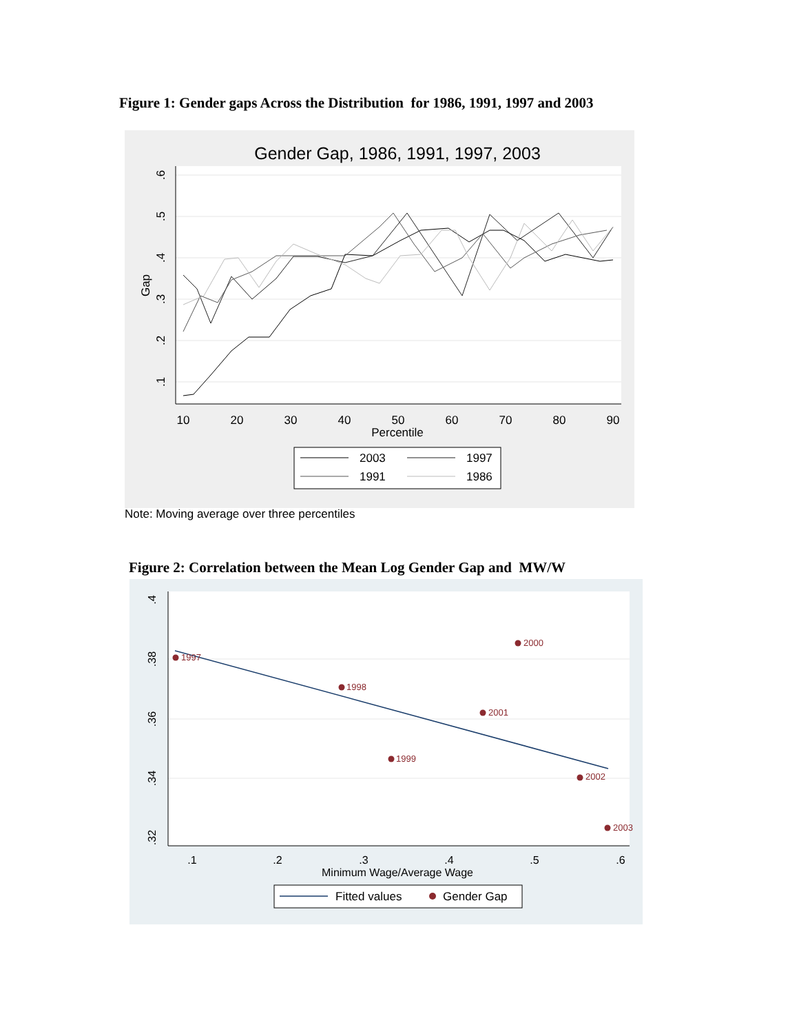Figure 1: Gender gaps Across the Distribution for 1986, 1991, 1997 and 2003
Gender Gap, 1986, 1991, 1997, 2003
10
20
30
40
50
60
70
80
90
Percentile
Gap
.6
.5
.4
.3
.2
.1
2003
1997
1991
1986
Note: Moving average over three percentiles
Figure 2: Correlation between the Mean Log Gender Gap and MW/W
.1
.2
.3
.4
.5
.6
Minimum Wage/Average Wage
.4
.38
.36
.34
.32
1997
1998
1999
2000
2001
2002
2003
Fitted values
Gender Gap